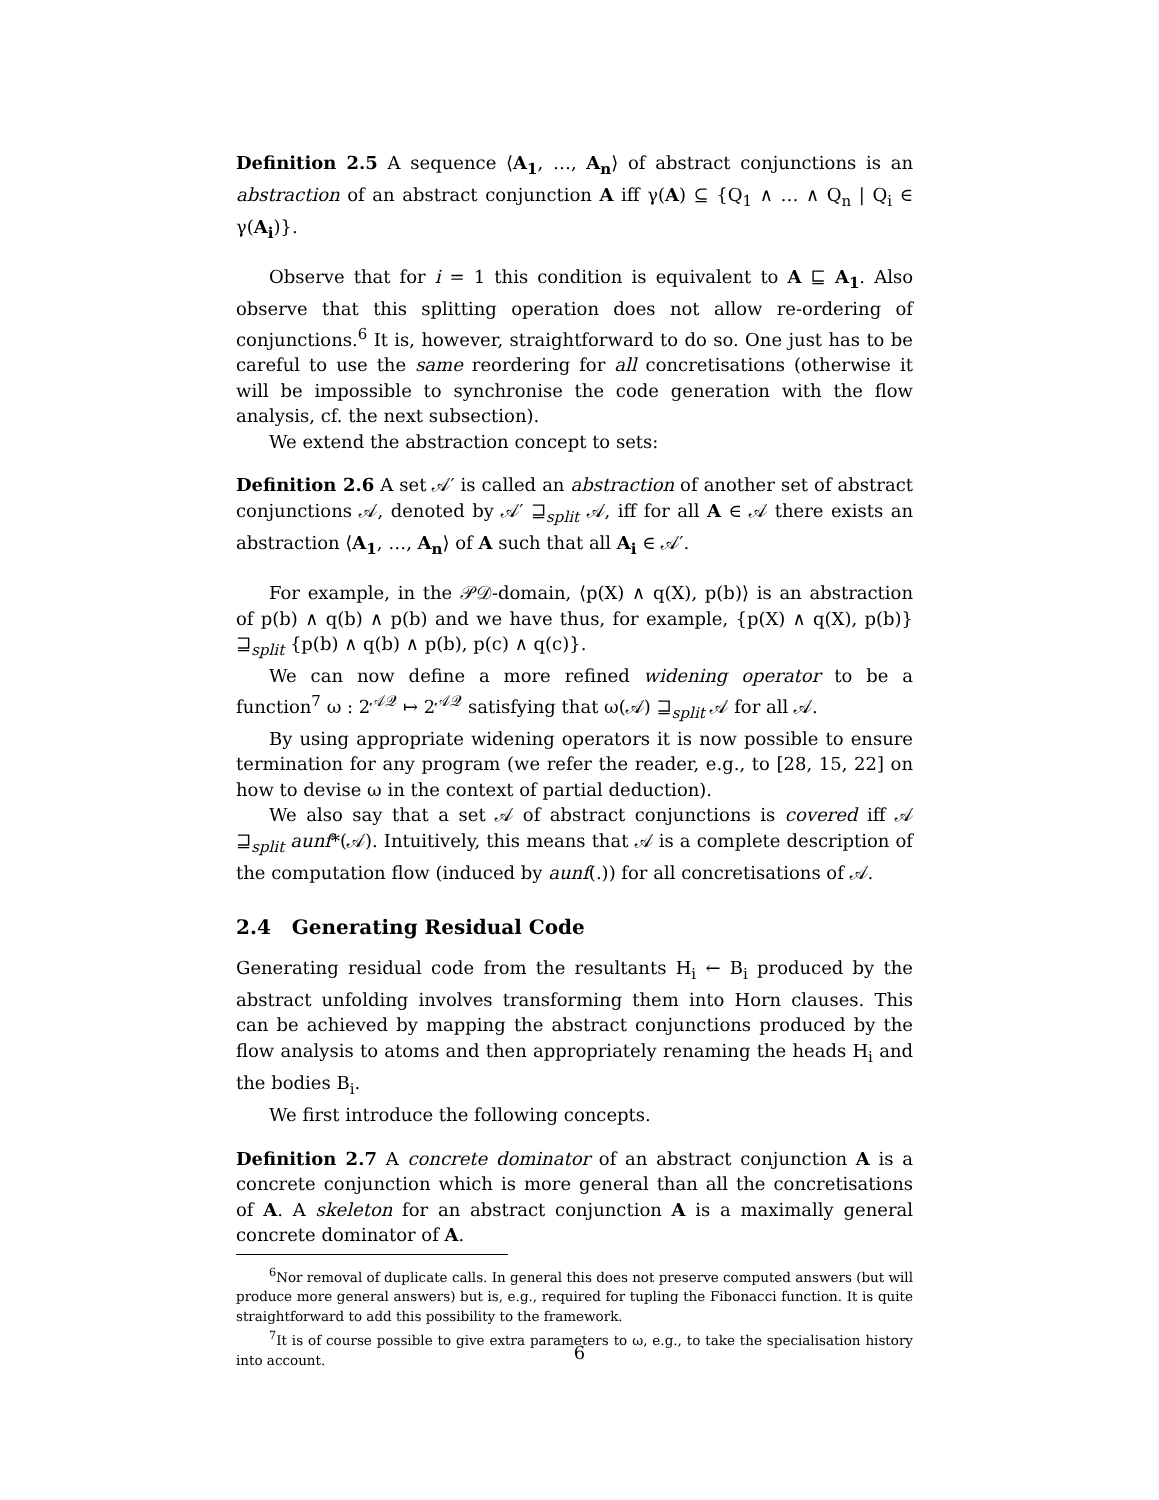Definition 2.5 A sequence ⟨A<sub>1</sub>, …, A<sub>n</sub>⟩ of abstract conjunctions is an abstraction of an abstract conjunction A iff γ(A) ⊆ {Q<sub>1</sub> ∧ … ∧ Q<sub>n</sub> | Q<sub>i</sub> ∈ γ(A<sub>i</sub>)}.
Observe that for i = 1 this condition is equivalent to A ⊑ A<sub>1</sub>. Also observe that this splitting operation does not allow re-ordering of conjunctions.<sup>6</sup> It is, however, straightforward to do so. One just has to be careful to use the same reordering for all concretisations (otherwise it will be impossible to synchronise the code generation with the flow analysis, cf. the next subsection).
We extend the abstraction concept to sets:
Definition 2.6 A set 𝒜′ is called an abstraction of another set of abstract conjunctions 𝒜, denoted by 𝒜′ ⊒<sub>split</sub> 𝒜, iff for all A ∈ 𝒜 there exists an abstraction ⟨A<sub>1</sub>, …, A<sub>n</sub>⟩ of A such that all A<sub>i</sub> ∈ 𝒜′.
For example, in the 𝒫𝒟-domain, ⟨p(X) ∧ q(X), p(b)⟩ is an abstraction of p(b) ∧ q(b) ∧ p(b) and we have thus, for example, {p(X) ∧ q(X), p(b)} ⊒<sub>split</sub> {p(b) ∧ q(b) ∧ p(b), p(c) ∧ q(c)}.
We can now define a more refined widening operator to be a function<sup>7</sup> ω : 2<sup>𝒜𝒬</sup> ↦ 2<sup>𝒜𝒬</sup> satisfying that ω(𝒜) ⊒<sub>split</sub> 𝒜 for all 𝒜.
By using appropriate widening operators it is now possible to ensure termination for any program (we refer the reader, e.g., to [28, 15, 22] on how to devise ω in the context of partial deduction).
We also say that a set 𝒜 of abstract conjunctions is covered iff 𝒜 ⊒<sub>split</sub> aunf*(𝒜). Intuitively, this means that 𝒜 is a complete description of the computation flow (induced by aunf(.)) for all concretisations of 𝒜.
2.4 Generating Residual Code
Generating residual code from the resultants H<sub>i</sub> ← B<sub>i</sub> produced by the abstract unfolding involves transforming them into Horn clauses. This can be achieved by mapping the abstract conjunctions produced by the flow analysis to atoms and then appropriately renaming the heads H<sub>i</sub> and the bodies B<sub>i</sub>.
We first introduce the following concepts.
Definition 2.7 A concrete dominator of an abstract conjunction A is a concrete conjunction which is more general than all the concretisations of A. A skeleton for an abstract conjunction A is a maximally general concrete dominator of A.
<sup>6</sup> Nor removal of duplicate calls. In general this does not preserve computed answers (but will produce more general answers) but is, e.g., required for tupling the Fibonacci function. It is quite straightforward to add this possibility to the framework.
<sup>7</sup> It is of course possible to give extra parameters to ω, e.g., to take the specialisation history into account.
6